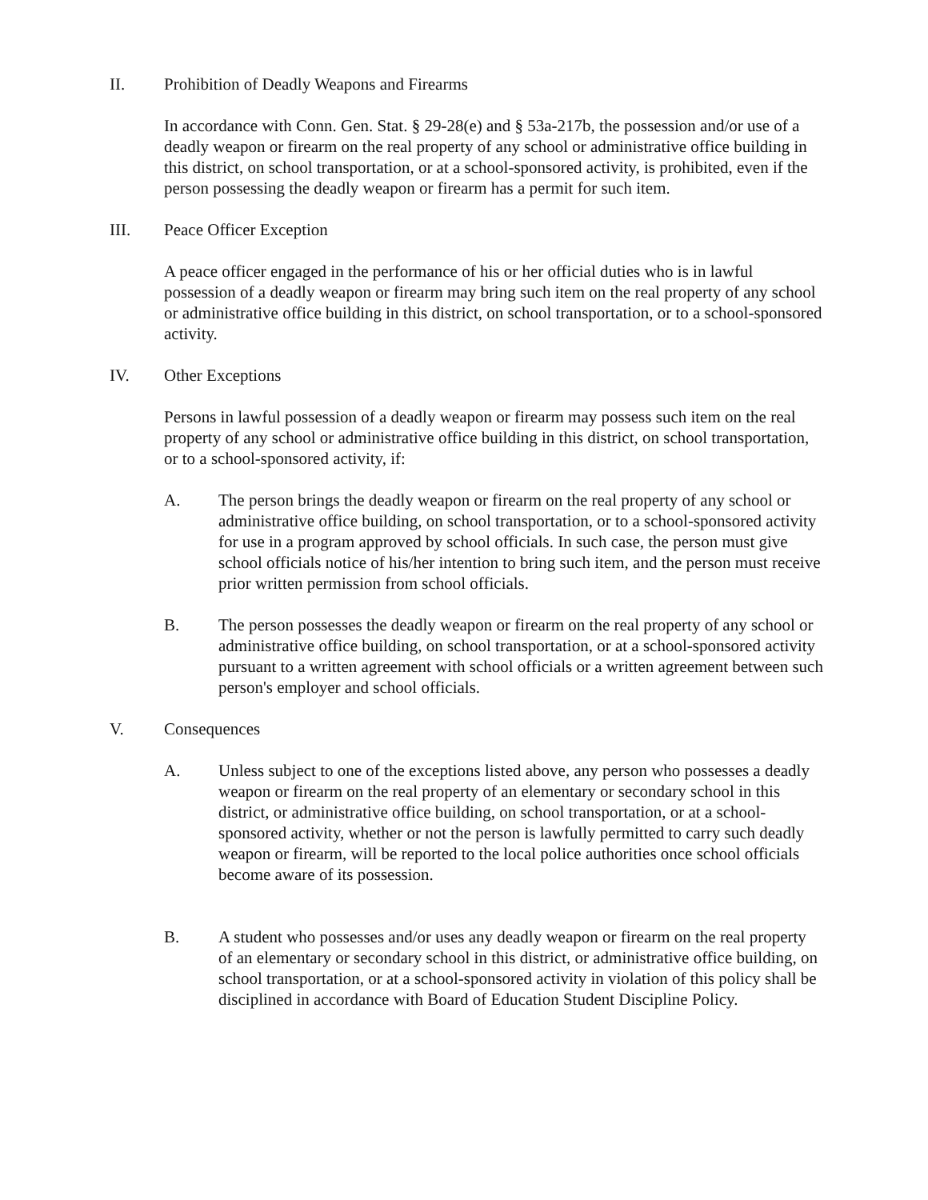II. Prohibition of Deadly Weapons and Firearms
In accordance with Conn. Gen. Stat. § 29-28(e) and § 53a-217b, the possession and/or use of a deadly weapon or firearm on the real property of any school or administrative office building in this district, on school transportation, or at a school-sponsored activity, is prohibited, even if the person possessing the deadly weapon or firearm has a permit for such item.
III. Peace Officer Exception
A peace officer engaged in the performance of his or her official duties who is in lawful possession of a deadly weapon or firearm may bring such item on the real property of any school or administrative office building in this district, on school transportation, or to a school-sponsored activity.
IV. Other Exceptions
Persons in lawful possession of a deadly weapon or firearm may possess such item on the real property of any school or administrative office building in this district, on school transportation, or to a school-sponsored activity, if:
A. The person brings the deadly weapon or firearm on the real property of any school or administrative office building, on school transportation, or to a school-sponsored activity for use in a program approved by school officials. In such case, the person must give school officials notice of his/her intention to bring such item, and the person must receive prior written permission from school officials.
B. The person possesses the deadly weapon or firearm on the real property of any school or administrative office building, on school transportation, or at a school-sponsored activity pursuant to a written agreement with school officials or a written agreement between such person's employer and school officials.
V. Consequences
A. Unless subject to one of the exceptions listed above, any person who possesses a deadly weapon or firearm on the real property of an elementary or secondary school in this district, or administrative office building, on school transportation, or at a school-sponsored activity, whether or not the person is lawfully permitted to carry such deadly weapon or firearm, will be reported to the local police authorities once school officials become aware of its possession.
B. A student who possesses and/or uses any deadly weapon or firearm on the real property of an elementary or secondary school in this district, or administrative office building, on school transportation, or at a school-sponsored activity in violation of this policy shall be disciplined in accordance with Board of Education Student Discipline Policy.